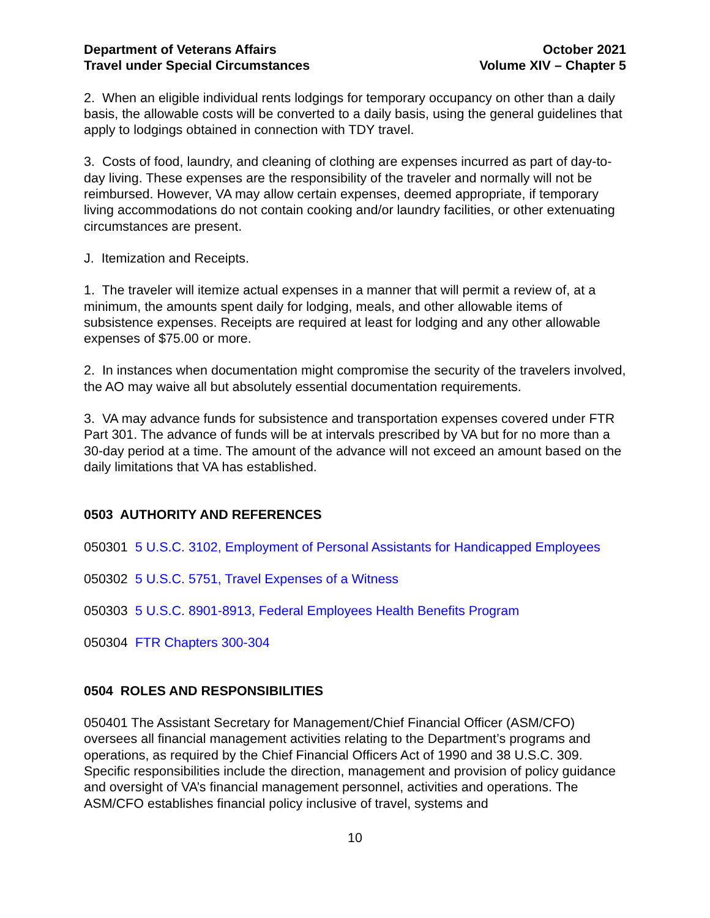Department of Veterans Affairs
Travel under Special Circumstances
October 2021
Volume XIV – Chapter 5
2. When an eligible individual rents lodgings for temporary occupancy on other than a daily basis, the allowable costs will be converted to a daily basis, using the general guidelines that apply to lodgings obtained in connection with TDY travel.
3. Costs of food, laundry, and cleaning of clothing are expenses incurred as part of day-to-day living. These expenses are the responsibility of the traveler and normally will not be reimbursed. However, VA may allow certain expenses, deemed appropriate, if temporary living accommodations do not contain cooking and/or laundry facilities, or other extenuating circumstances are present.
J. Itemization and Receipts.
1. The traveler will itemize actual expenses in a manner that will permit a review of, at a minimum, the amounts spent daily for lodging, meals, and other allowable items of subsistence expenses. Receipts are required at least for lodging and any other allowable expenses of $75.00 or more.
2. In instances when documentation might compromise the security of the travelers involved, the AO may waive all but absolutely essential documentation requirements.
3. VA may advance funds for subsistence and transportation expenses covered under FTR Part 301. The advance of funds will be at intervals prescribed by VA but for no more than a 30-day period at a time. The amount of the advance will not exceed an amount based on the daily limitations that VA has established.
0503 AUTHORITY AND REFERENCES
050301 5 U.S.C. 3102, Employment of Personal Assistants for Handicapped Employees
050302 5 U.S.C. 5751, Travel Expenses of a Witness
050303 5 U.S.C. 8901-8913, Federal Employees Health Benefits Program
050304 FTR Chapters 300-304
0504 ROLES AND RESPONSIBILITIES
050401 The Assistant Secretary for Management/Chief Financial Officer (ASM/CFO) oversees all financial management activities relating to the Department’s programs and operations, as required by the Chief Financial Officers Act of 1990 and 38 U.S.C. 309. Specific responsibilities include the direction, management and provision of policy guidance and oversight of VA’s financial management personnel, activities and operations. The ASM/CFO establishes financial policy inclusive of travel, systems and
10